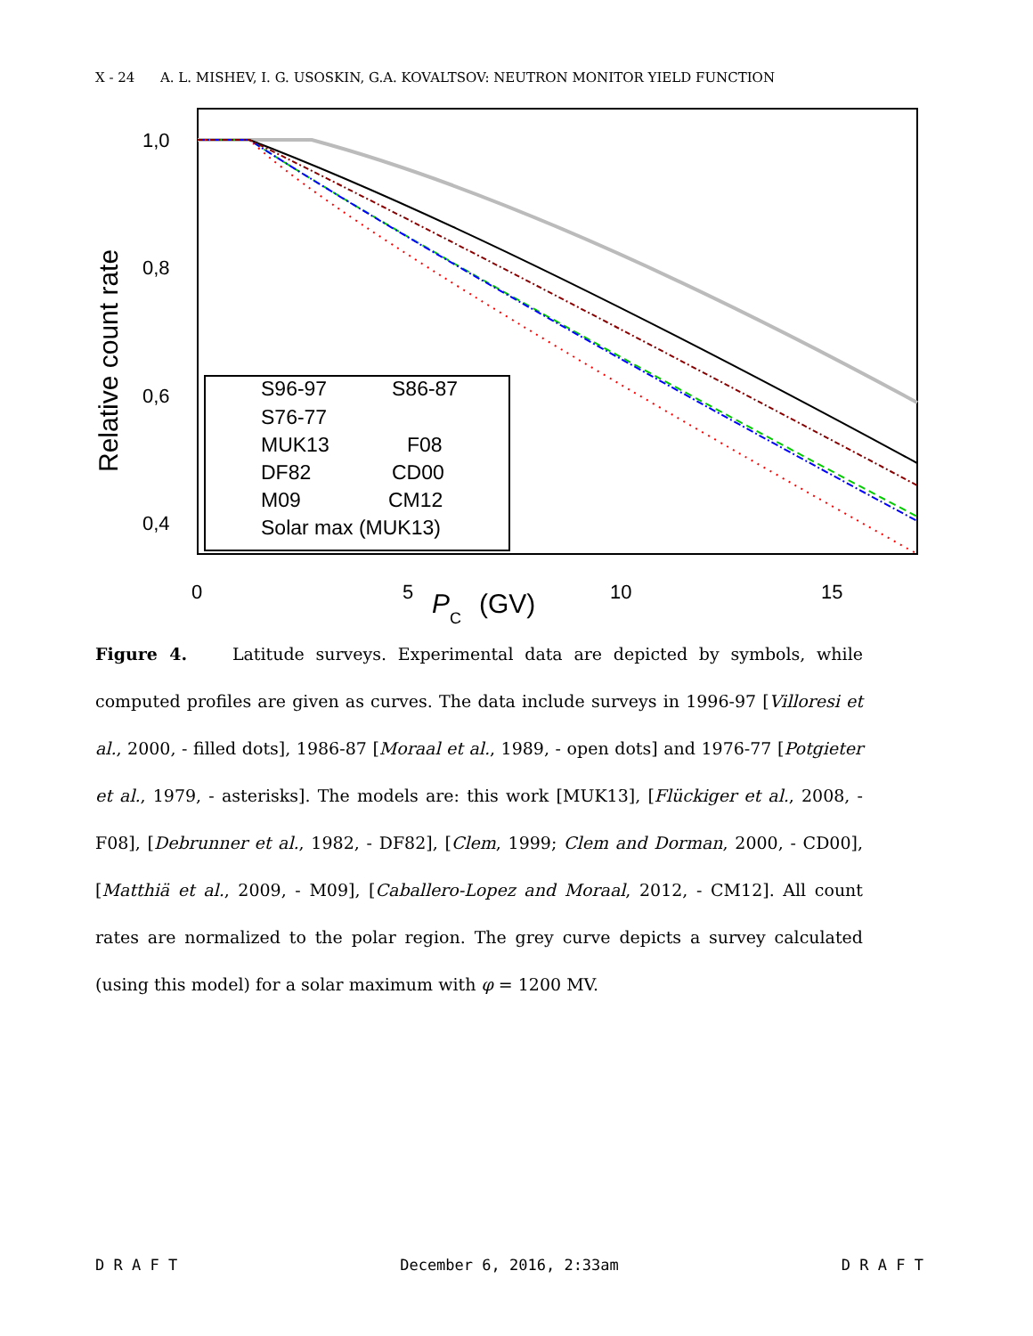X - 24 A. L. MISHEV, I. G. USOSKIN, G.A. KOVALTSOV: NEUTRON MONITOR YIELD FUNCTION
1,0
0,8
0,6
0,4
0
5
10
15
P
C
(GV)
Relative count rate
S96-97
S86-87
S76-77
MUK13
F08
DF82
CD00
M09
CM12
Solar max (MUK13)
Figure 4. Latitude surveys. Experimental data are depicted by symbols, while computed profiles are given as curves. The data include surveys in 1996-97 [Villoresi et al., 2000, - filled dots], 1986-87 [Moraal et al., 1989, - open dots] and 1976-77 [Potgieter et al., 1979, - asterisks]. The models are: this work [MUK13], [Flückiger et al., 2008, - F08], [Debrunner et al., 1982, - DF82], [Clem, 1999; Clem and Dorman, 2000, - CD00], [Matthiä et al., 2009, - M09], [Caballero-Lopez and Moraal, 2012, - CM12]. All count rates are normalized to the polar region. The grey curve depicts a survey calculated (using this model) for a solar maximum with φ = 1200 MV.
D R A F T December 6, 2016, 2:33am D R A F T